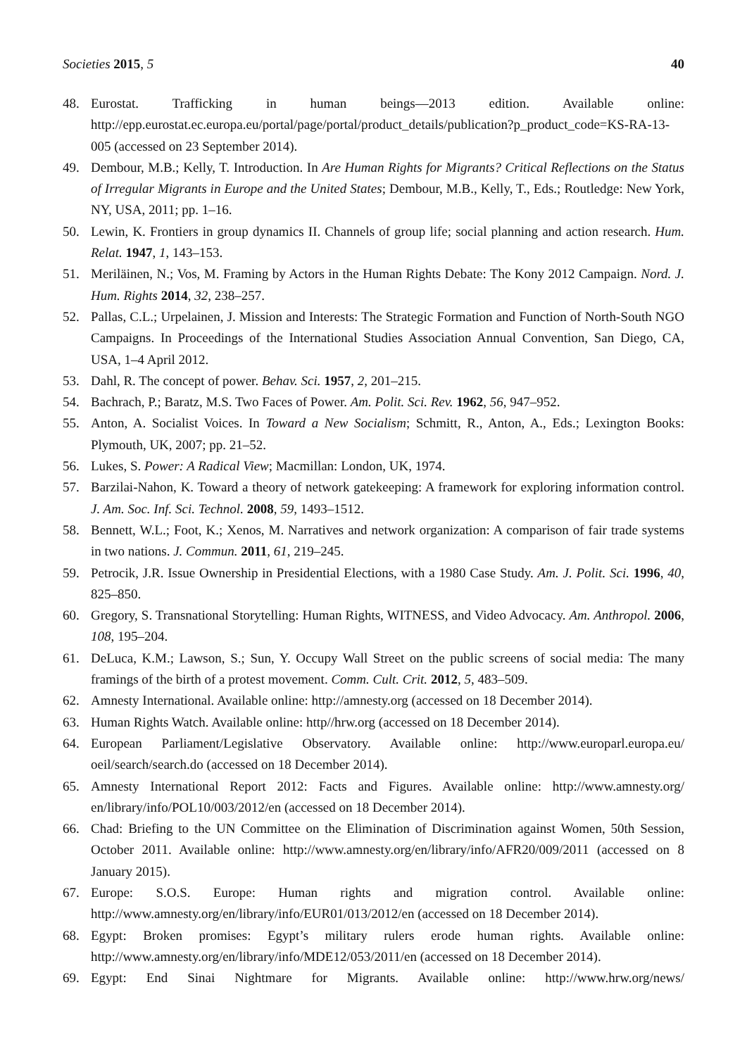Societies 2015, 5 40
48. Eurostat. Trafficking in human beings—2013 edition. Available online: http://epp.eurostat.ec.europa.eu/portal/page/portal/product_details/publication?p_product_code=KS-RA-13-005 (accessed on 23 September 2014).
49. Dembour, M.B.; Kelly, T. Introduction. In Are Human Rights for Migrants? Critical Reflections on the Status of Irregular Migrants in Europe and the United States; Dembour, M.B., Kelly, T., Eds.; Routledge: New York, NY, USA, 2011; pp. 1–16.
50. Lewin, K. Frontiers in group dynamics II. Channels of group life; social planning and action research. Hum. Relat. 1947, 1, 143–153.
51. Meriläinen, N.; Vos, M. Framing by Actors in the Human Rights Debate: The Kony 2012 Campaign. Nord. J. Hum. Rights 2014, 32, 238–257.
52. Pallas, C.L.; Urpelainen, J. Mission and Interests: The Strategic Formation and Function of North-South NGO Campaigns. In Proceedings of the International Studies Association Annual Convention, San Diego, CA, USA, 1–4 April 2012.
53. Dahl, R. The concept of power. Behav. Sci. 1957, 2, 201–215.
54. Bachrach, P.; Baratz, M.S. Two Faces of Power. Am. Polit. Sci. Rev. 1962, 56, 947–952.
55. Anton, A. Socialist Voices. In Toward a New Socialism; Schmitt, R., Anton, A., Eds.; Lexington Books: Plymouth, UK, 2007; pp. 21–52.
56. Lukes, S. Power: A Radical View; Macmillan: London, UK, 1974.
57. Barzilai-Nahon, K. Toward a theory of network gatekeeping: A framework for exploring information control. J. Am. Soc. Inf. Sci. Technol. 2008, 59, 1493–1512.
58. Bennett, W.L.; Foot, K.; Xenos, M. Narratives and network organization: A comparison of fair trade systems in two nations. J. Commun. 2011, 61, 219–245.
59. Petrocik, J.R. Issue Ownership in Presidential Elections, with a 1980 Case Study. Am. J. Polit. Sci. 1996, 40, 825–850.
60. Gregory, S. Transnational Storytelling: Human Rights, WITNESS, and Video Advocacy. Am. Anthropol. 2006, 108, 195–204.
61. DeLuca, K.M.; Lawson, S.; Sun, Y. Occupy Wall Street on the public screens of social media: The many framings of the birth of a protest movement. Comm. Cult. Crit. 2012, 5, 483–509.
62. Amnesty International. Available online: http://amnesty.org (accessed on 18 December 2014).
63. Human Rights Watch. Available online: http//hrw.org (accessed on 18 December 2014).
64. European Parliament/Legislative Observatory. Available online: http://www.europarl.europa.eu/ oeil/search/search.do (accessed on 18 December 2014).
65. Amnesty International Report 2012: Facts and Figures. Available online: http://www.amnesty.org/ en/library/info/POL10/003/2012/en (accessed on 18 December 2014).
66. Chad: Briefing to the UN Committee on the Elimination of Discrimination against Women, 50th Session, October 2011. Available online: http://www.amnesty.org/en/library/info/AFR20/009/2011 (accessed on 8 January 2015).
67. Europe: S.O.S. Europe: Human rights and migration control. Available online: http://www.amnesty.org/en/library/info/EUR01/013/2012/en (accessed on 18 December 2014).
68. Egypt: Broken promises: Egypt’s military rulers erode human rights. Available online: http://www.amnesty.org/en/library/info/MDE12/053/2011/en (accessed on 18 December 2014).
69. Egypt: End Sinai Nightmare for Migrants. Available online: http://www.hrw.org/news/